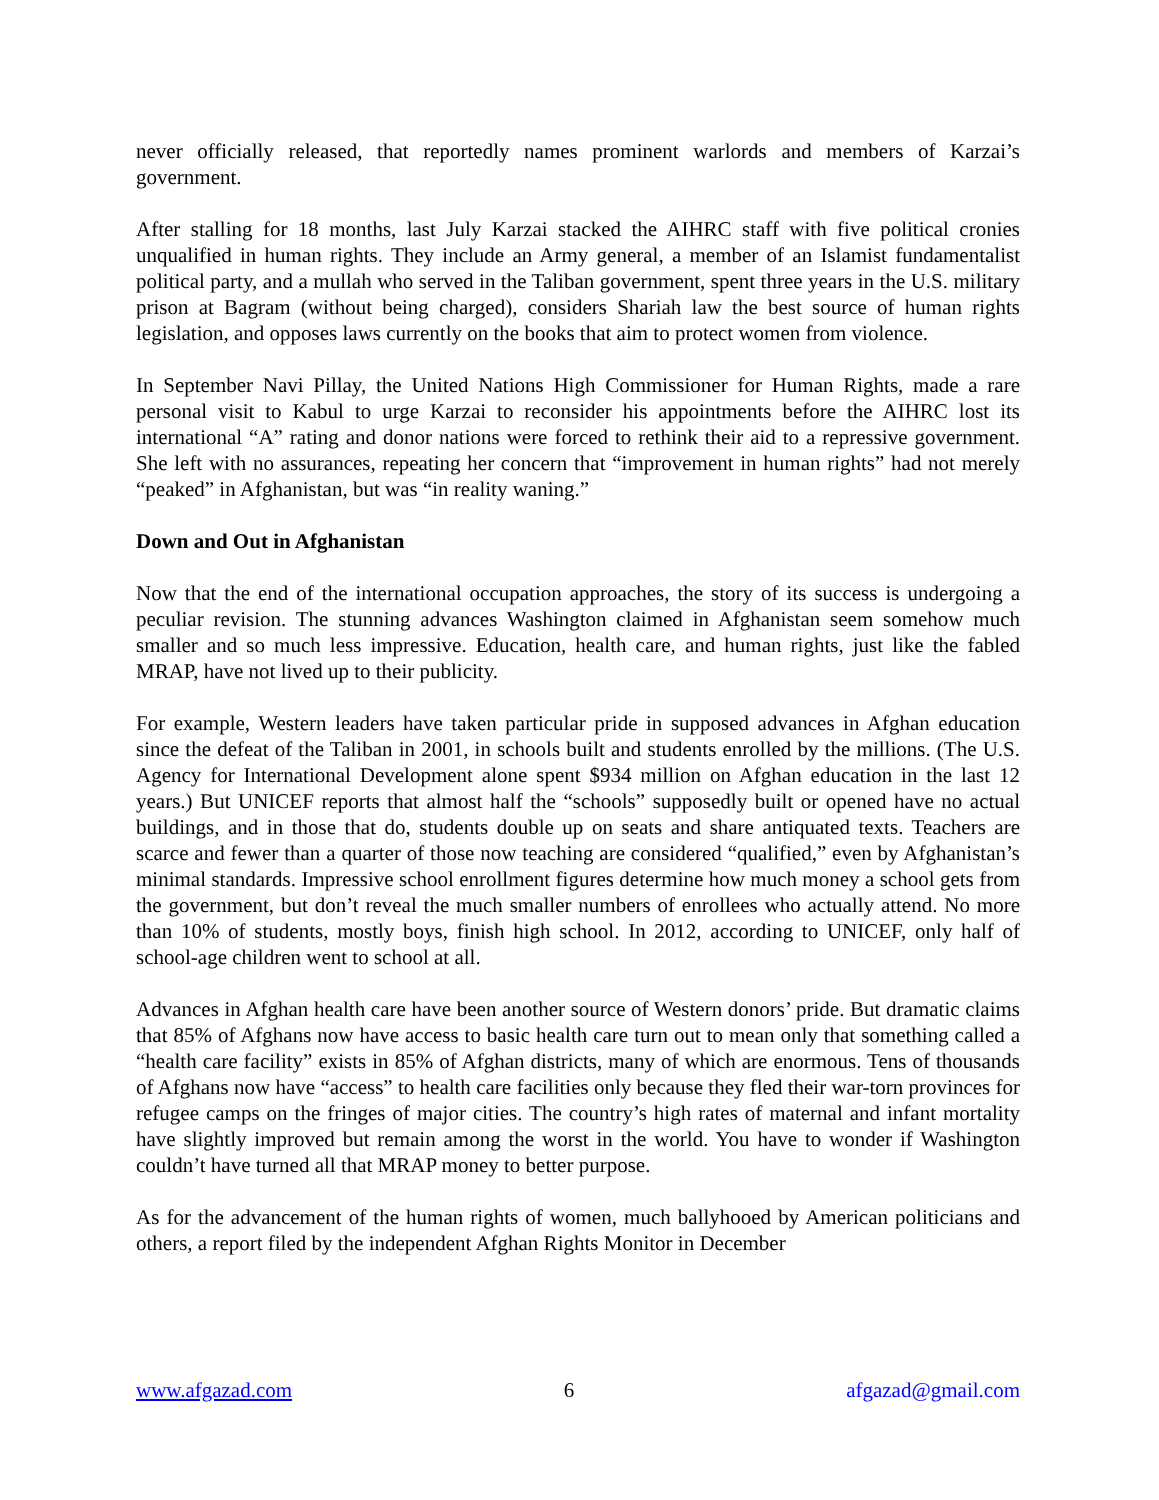never officially released, that reportedly names prominent warlords and members of Karzai’s government.
After stalling for 18 months, last July Karzai stacked the AIHRC staff with five political cronies unqualified in human rights. They include an Army general, a member of an Islamist fundamentalist political party, and a mullah who served in the Taliban government, spent three years in the U.S. military prison at Bagram (without being charged), considers Shariah law the best source of human rights legislation, and opposes laws currently on the books that aim to protect women from violence.
In September Navi Pillay, the United Nations High Commissioner for Human Rights, made a rare personal visit to Kabul to urge Karzai to reconsider his appointments before the AIHRC lost its international “A” rating and donor nations were forced to rethink their aid to a repressive government. She left with no assurances, repeating her concern that “improvement in human rights” had not merely “peaked” in Afghanistan, but was “in reality waning.”
Down and Out in Afghanistan
Now that the end of the international occupation approaches, the story of its success is undergoing a peculiar revision. The stunning advances Washington claimed in Afghanistan seem somehow much smaller and so much less impressive. Education, health care, and human rights, just like the fabled MRAP, have not lived up to their publicity.
For example, Western leaders have taken particular pride in supposed advances in Afghan education since the defeat of the Taliban in 2001, in schools built and students enrolled by the millions. (The U.S. Agency for International Development alone spent $934 million on Afghan education in the last 12 years.) But UNICEF reports that almost half the “schools” supposedly built or opened have no actual buildings, and in those that do, students double up on seats and share antiquated texts. Teachers are scarce and fewer than a quarter of those now teaching are considered “qualified,” even by Afghanistan’s minimal standards. Impressive school enrollment figures determine how much money a school gets from the government, but don’t reveal the much smaller numbers of enrollees who actually attend. No more than 10% of students, mostly boys, finish high school. In 2012, according to UNICEF, only half of school-age children went to school at all.
Advances in Afghan health care have been another source of Western donors’ pride. But dramatic claims that 85% of Afghans now have access to basic health care turn out to mean only that something called a “health care facility” exists in 85% of Afghan districts, many of which are enormous. Tens of thousands of Afghans now have “access” to health care facilities only because they fled their war-torn provinces for refugee camps on the fringes of major cities. The country’s high rates of maternal and infant mortality have slightly improved but remain among the worst in the world. You have to wonder if Washington couldn’t have turned all that MRAP money to better purpose.
As for the advancement of the human rights of women, much ballyhooed by American politicians and others, a report filed by the independent Afghan Rights Monitor in December
www.afgazad.com 6 afgazad@gmail.com